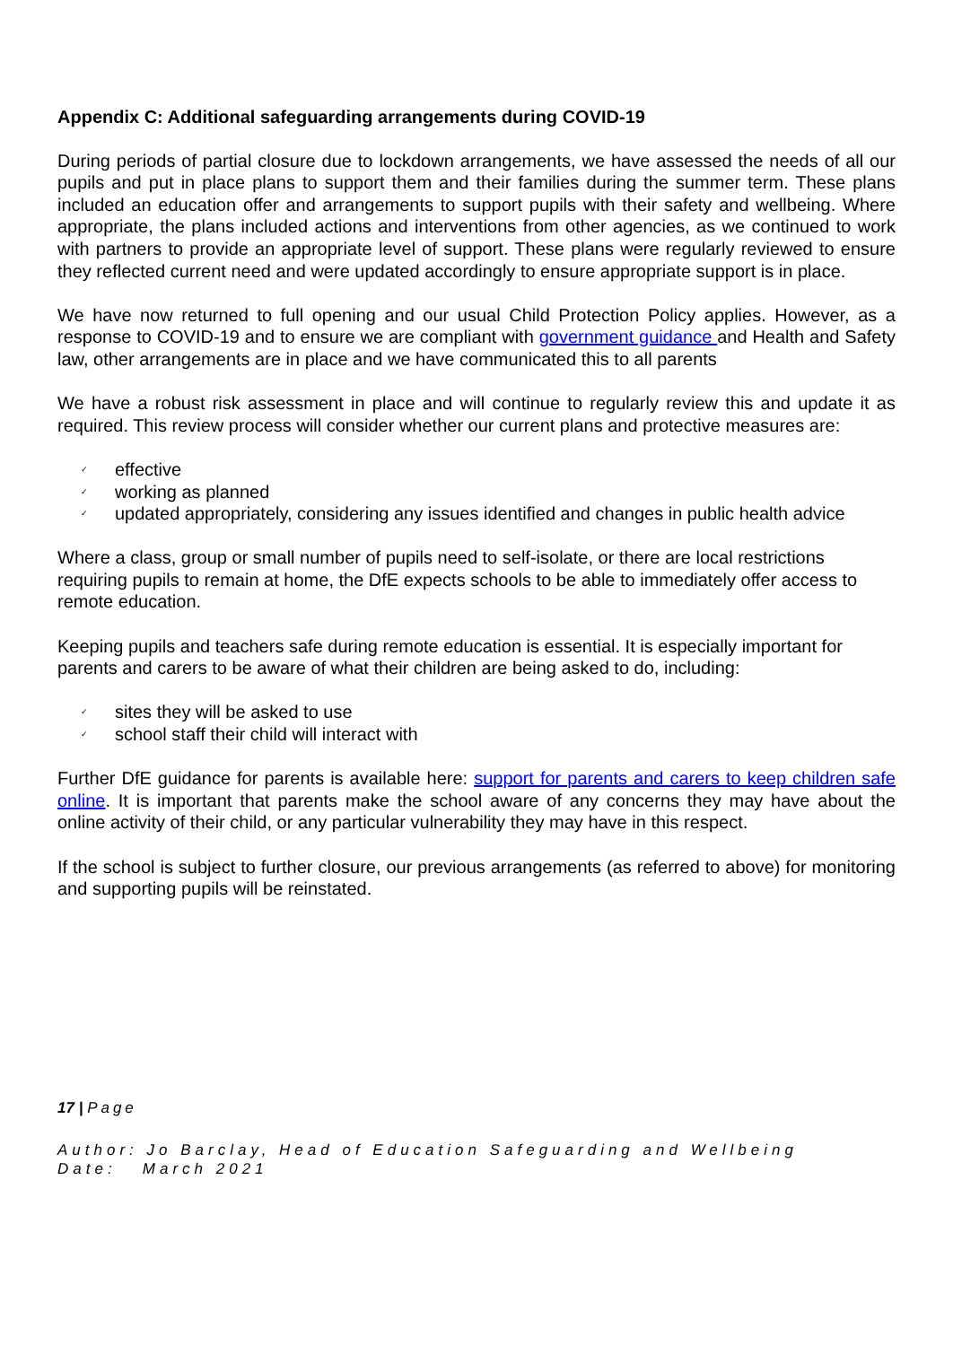Appendix C: Additional safeguarding arrangements during COVID-19
During periods of partial closure due to lockdown arrangements, we have assessed the needs of all our pupils and put in place plans to support them and their families during the summer term. These plans included an education offer and arrangements to support pupils with their safety and wellbeing. Where appropriate, the plans included actions and interventions from other agencies, as we continued to work with partners to provide an appropriate level of support. These plans were regularly reviewed to ensure they reflected current need and were updated accordingly to ensure appropriate support is in place.
We have now returned to full opening and our usual Child Protection Policy applies. However, as a response to COVID-19 and to ensure we are compliant with government guidance and Health and Safety law, other arrangements are in place and we have communicated this to all parents
We have a robust risk assessment in place and will continue to regularly review this and update it as required. This review process will consider whether our current plans and protective measures are:
✓ effective
✓ working as planned
✓ updated appropriately, considering any issues identified and changes in public health advice
Where a class, group or small number of pupils need to self-isolate, or there are local restrictions requiring pupils to remain at home, the DfE expects schools to be able to immediately offer access to remote education.
Keeping pupils and teachers safe during remote education is essential. It is especially important for parents and carers to be aware of what their children are being asked to do, including:
✓ sites they will be asked to use
✓ school staff their child will interact with
Further DfE guidance for parents is available here: support for parents and carers to keep children safe online. It is important that parents make the school aware of any concerns they may have about the online activity of their child, or any particular vulnerability they may have in this respect.
If the school is subject to further closure, our previous arrangements (as referred to above) for monitoring and supporting pupils will be reinstated.
17 | Page
Author: Jo Barclay, Head of Education Safeguarding and Wellbeing
Date: March 2021